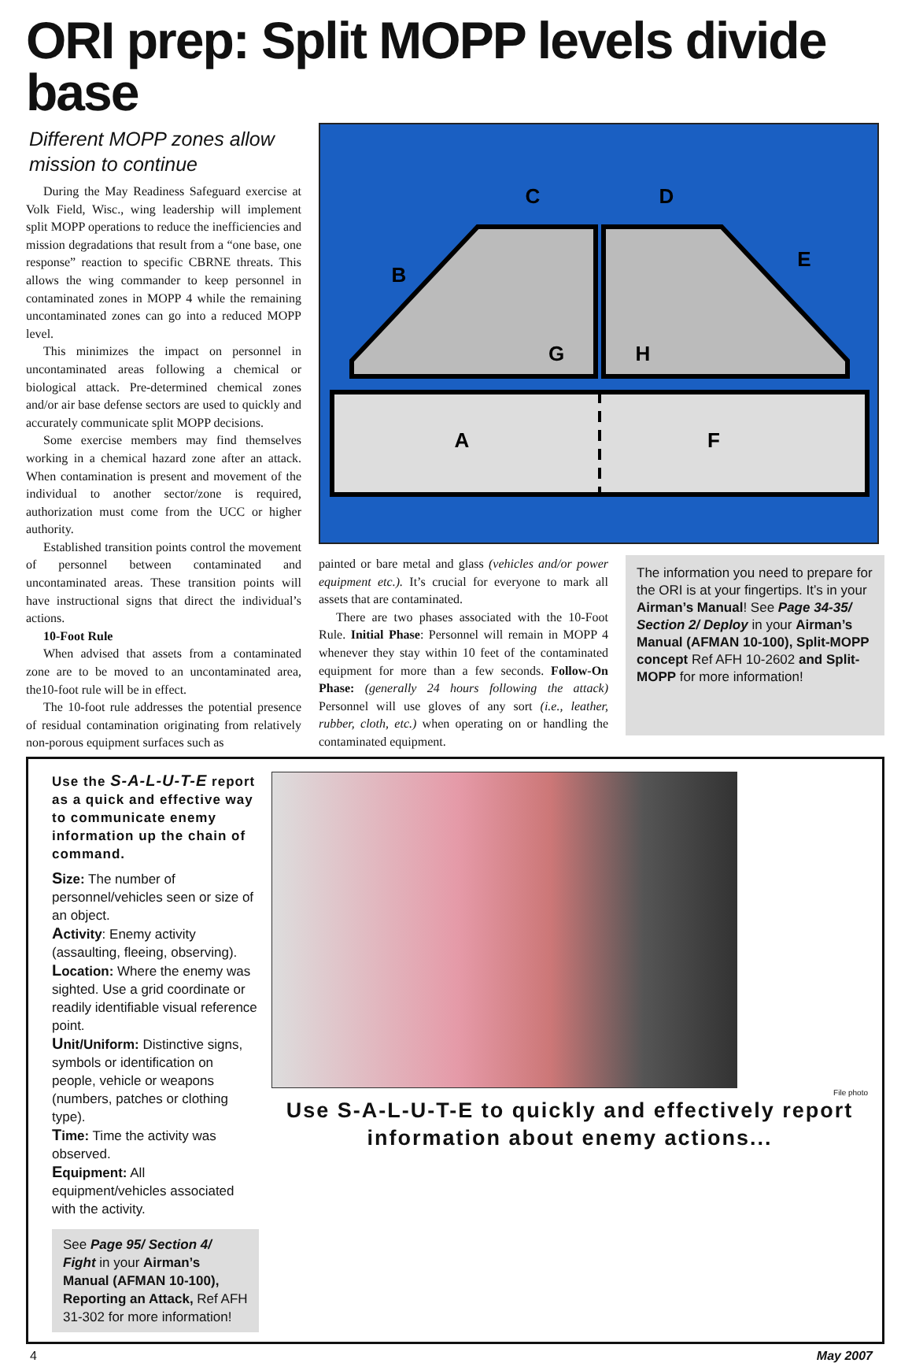ORI prep: Split MOPP levels divide base
Different MOPP zones allow mission to continue
During the May Readiness Safeguard exercise at Volk Field, Wisc., wing leadership will implement split MOPP operations to reduce the inefficiencies and mission degradations that result from a “one base, one response” reaction to specific CBRNE threats. This allows the wing commander to keep personnel in contaminated zones in MOPP 4 while the remaining uncontaminated zones can go into a reduced MOPP level.
This minimizes the impact on personnel in uncontaminated areas following a chemical or biological attack. Pre-determined chemical zones and/or air base defense sectors are used to quickly and accurately communicate split MOPP decisions.
Some exercise members may find themselves working in a chemical hazard zone after an attack. When contamination is present and movement of the individual to another sector/zone is required, authorization must come from the UCC or higher authority.
Established transition points control the movement of personnel between contaminated and uncontaminated areas. These transition points will have instructional signs that direct the individual’s actions.
10-Foot Rule
When advised that assets from a contaminated zone are to be moved to an uncontaminated area, the10-foot rule will be in effect.
The 10-foot rule addresses the potential presence of residual contamination originating from relatively non-porous equipment surfaces such as
A
F
B
C
D
E
G
H
painted or bare metal and glass (vehicles and/or power equipment etc.). It’s crucial for everyone to mark all assets that are contaminated.
There are two phases associated with the 10-Foot Rule. Initial Phase: Personnel will remain in MOPP 4 whenever they stay within 10 feet of the contaminated equipment for more than a few seconds. Follow-On Phase: (generally 24 hours following the attack) Personnel will use gloves of any sort (i.e., leather, rubber, cloth, etc.) when operating on or handling the contaminated equipment.
The information you need to prepare for the ORI is at your fingertips. It’s in your Airman’s Manual! See Page 34-35/ Section 2/ Deploy in your Airman’s Manual (AFMAN 10-100), Split-MOPP concept Ref AFH 10-2602 and Split-MOPP for more information!
Use the S-A-L-U-T-E report as a quick and effective way to communicate enemy information up the chain of command.
Size: The number of personnel/vehicles seen or size of an object.
Activity: Enemy activity (assaulting, fleeing, observing).
Location: Where the enemy was sighted. Use a grid coordinate or readily identifiable visual reference point.
Unit/Uniform: Distinctive signs, symbols or identification on people, vehicle or weapons (numbers, patches or clothing type).
Time: Time the activity was observed.
Equipment: All equipment/vehicles associated with the activity.
See Page 95/ Section 4/ Fight in your Airman’s Manual (AFMAN 10-100), Reporting an Attack, Ref AFH 31-302 for more information!
File photo
Use S-A-L-U-T-E to quickly and effectively report information about enemy actions...
4 May 2007